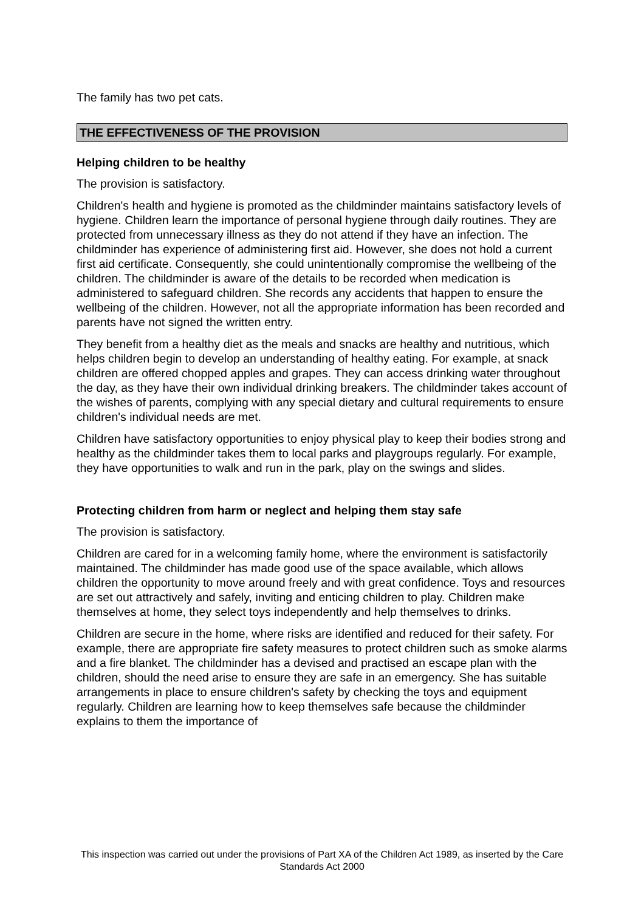The family has two pet cats.
THE EFFECTIVENESS OF THE PROVISION
Helping children to be healthy
The provision is satisfactory.
Children's health and hygiene is promoted as the childminder maintains satisfactory levels of hygiene. Children learn the importance of personal hygiene through daily routines. They are protected from unnecessary illness as they do not attend if they have an infection. The childminder has experience of administering first aid. However, she does not hold a current first aid certificate. Consequently, she could unintentionally compromise the wellbeing of the children. The childminder is aware of the details to be recorded when medication is administered to safeguard children. She records any accidents that happen to ensure the wellbeing of the children. However, not all the appropriate information has been recorded and parents have not signed the written entry.
They benefit from a healthy diet as the meals and snacks are healthy and nutritious, which helps children begin to develop an understanding of healthy eating. For example, at snack children are offered chopped apples and grapes. They can access drinking water throughout the day, as they have their own individual drinking breakers. The childminder takes account of the wishes of parents, complying with any special dietary and cultural requirements to ensure children's individual needs are met.
Children have satisfactory opportunities to enjoy physical play to keep their bodies strong and healthy as the childminder takes them to local parks and playgroups regularly. For example, they have opportunities to walk and run in the park, play on the swings and slides.
Protecting children from harm or neglect and helping them stay safe
The provision is satisfactory.
Children are cared for in a welcoming family home, where the environment is satisfactorily maintained. The childminder has made good use of the space available, which allows children the opportunity to move around freely and with great confidence. Toys and resources are set out attractively and safely, inviting and enticing children to play. Children make themselves at home, they select toys independently and help themselves to drinks.
Children are secure in the home, where risks are identified and reduced for their safety. For example, there are appropriate fire safety measures to protect children such as smoke alarms and a fire blanket. The childminder has a devised and practised an escape plan with the children, should the need arise to ensure they are safe in an emergency. She has suitable arrangements in place to ensure children's safety by checking the toys and equipment regularly. Children are learning how to keep themselves safe because the childminder explains to them the importance of
This inspection was carried out under the provisions of Part XA of the Children Act 1989, as inserted by the Care Standards Act 2000